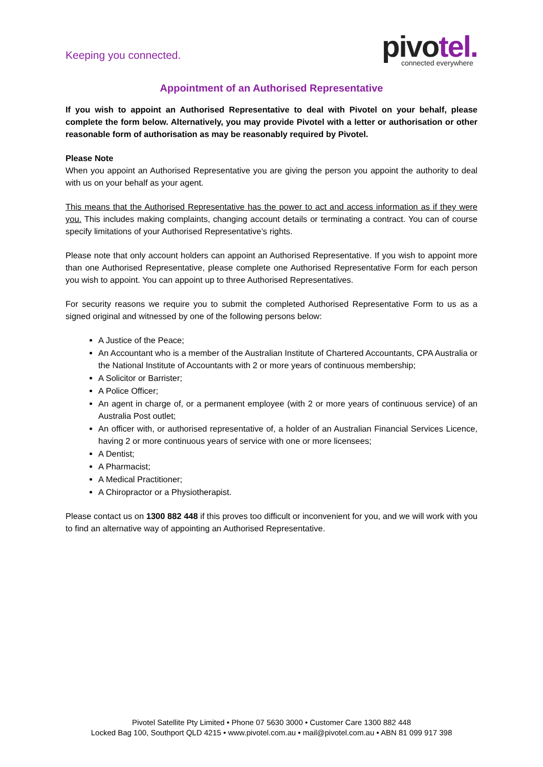Keeping you connected.
pivotel.
connected everywhere
Appointment of an Authorised Representative
If you wish to appoint an Authorised Representative to deal with Pivotel on your behalf, please complete the form below. Alternatively, you may provide Pivotel with a letter or authorisation or other reasonable form of authorisation as may be reasonably required by Pivotel.
Please Note
When you appoint an Authorised Representative you are giving the person you appoint the authority to deal with us on your behalf as your agent.
This means that the Authorised Representative has the power to act and access information as if they were you. This includes making complaints, changing account details or terminating a contract. You can of course specify limitations of your Authorised Representative’s rights.
Please note that only account holders can appoint an Authorised Representative. If you wish to appoint more than one Authorised Representative, please complete one Authorised Representative Form for each person you wish to appoint. You can appoint up to three Authorised Representatives.
For security reasons we require you to submit the completed Authorised Representative Form to us as a signed original and witnessed by one of the following persons below:
A Justice of the Peace;
An Accountant who is a member of the Australian Institute of Chartered Accountants, CPA Australia or the National Institute of Accountants with 2 or more years of continuous membership;
A Solicitor or Barrister;
A Police Officer;
An agent in charge of, or a permanent employee (with 2 or more years of continuous service) of an Australia Post outlet;
An officer with, or authorised representative of, a holder of an Australian Financial Services Licence, having 2 or more continuous years of service with one or more licensees;
A Dentist;
A Pharmacist;
A Medical Practitioner;
A Chiropractor or a Physiotherapist.
Please contact us on 1300 882 448 if this proves too difficult or inconvenient for you, and we will work with you to find an alternative way of appointing an Authorised Representative.
Pivotel Satellite Pty Limited • Phone 07 5630 3000 • Customer Care 1300 882 448
Locked Bag 100, Southport QLD 4215 • www.pivotel.com.au • mail@pivotel.com.au • ABN 81 099 917 398